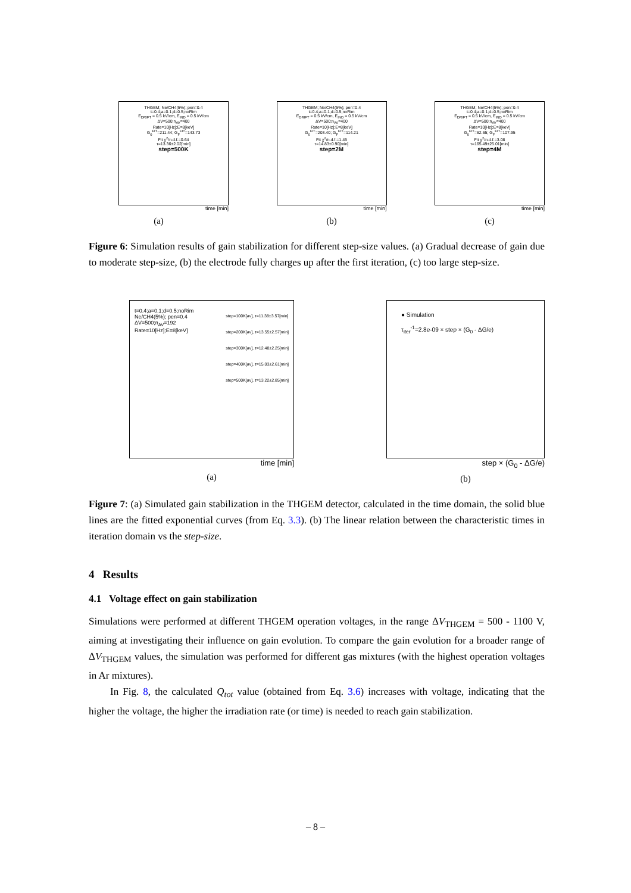THGEM; Ne/CH4(5%); pen=0.4
t=0.4;a=0.1;d=0.5;noRim
E<sub>DRIFT</sub> = 0.5 kV/cm, E<sub>IND</sub> = 0.5 kV/cm
ΔV=500;n<sub>AV</sub>=400
Rate=10[Hz];E=8[keV]
G<sub>0</sub><sup>FIT</sup>=211.44; G<sub>F</sub><sup>FIT</sup>=143.73
Fit χ<sup>2</sup>/n.d.f.=0.64
τ=13.36±2.02[min]
step=500K
time [min]
(a)
THGEM; Ne/CH4(5%); pen=0.4
t=0.4;a=0.1;d=0.5;noRim
E<sub>DRIFT</sub> = 0.5 kV/cm, E<sub>IND</sub> = 0.5 kV/cm
ΔV=500;n<sub>AV</sub>=400
Rate=10[Hz];E=8[keV]
G<sub>0</sub><sup>FIT</sup>=203.40; G<sub>F</sub><sup>FIT</sup>=114.21
Fit χ<sup>2</sup>/n.d.f.=1.45
τ=14.83±0.90[min]
step=2M
time [min]
(b)
THGEM; Ne/CH4(5%); pen=0.4
t=0.4;a=0.1;d=0.5;noRim
E<sub>DRIFT</sub> = 0.5 kV/cm, E<sub>IND</sub> = 0.5 kV/cm
ΔV=500;n<sub>AV</sub>=400
Rate=10[Hz];E=8[keV]
G<sub>0</sub><sup>FIT</sup>=62.65; G<sub>F</sub><sup>FIT</sup>=107.95
Fit χ<sup>2</sup>/n.d.f.=3.08
τ=165.49±25.01[min]
step=4M
time [min]
(c)
Figure 6: Simulation results of gain stabilization for different step-size values. (a) Gradual decrease of gain due to moderate step-size, (b) the electrode fully charges up after the first iteration, (c) too large step-size.
step=100K[av], τ=11.38±3.57[min]
step=200K[av], τ=13.55±2.57[min]
step=300K[av], τ=12.48±2.25[min]
step=400K[av], τ=15.03±2.61[min]
step=500K[av], τ=13.22±2.85[min]
t=0.4;a=0.1;d=0.5;noRim
Ne/CH4(5%); pen=0.4
ΔV=500;n<sub>AV</sub>=192
Rate=10[Hz];E=8[keV]
time [min]
(a)
● Simulation
τ<sub>iter</sub><sup>-1</sup>=2.8e-09 × step × (G<sub>0</sub> - ΔG/e)
step × (G<sub>0</sub> - ΔG/e)
(b)
Figure 7: (a) Simulated gain stabilization in the THGEM detector, calculated in the time domain, the solid blue lines are the fitted exponential curves (from Eq. 3.3). (b) The linear relation between the characteristic times in iteration domain vs the step-size.
4 Results
4.1 Voltage effect on gain stabilization
Simulations were performed at different THGEM operation voltages, in the range ΔV<sub>THGEM</sub> = 500 - 1100 V, aiming at investigating their influence on gain evolution. To compare the gain evolution for a broader range of ΔV<sub>THGEM</sub> values, the simulation was performed for different gas mixtures (with the highest operation voltages in Ar mixtures).
In Fig. 8, the calculated Q<sub>tot</sub> value (obtained from Eq. 3.6) increases with voltage, indicating that the higher the voltage, the higher the irradiation rate (or time) is needed to reach gain stabilization.
– 8 –